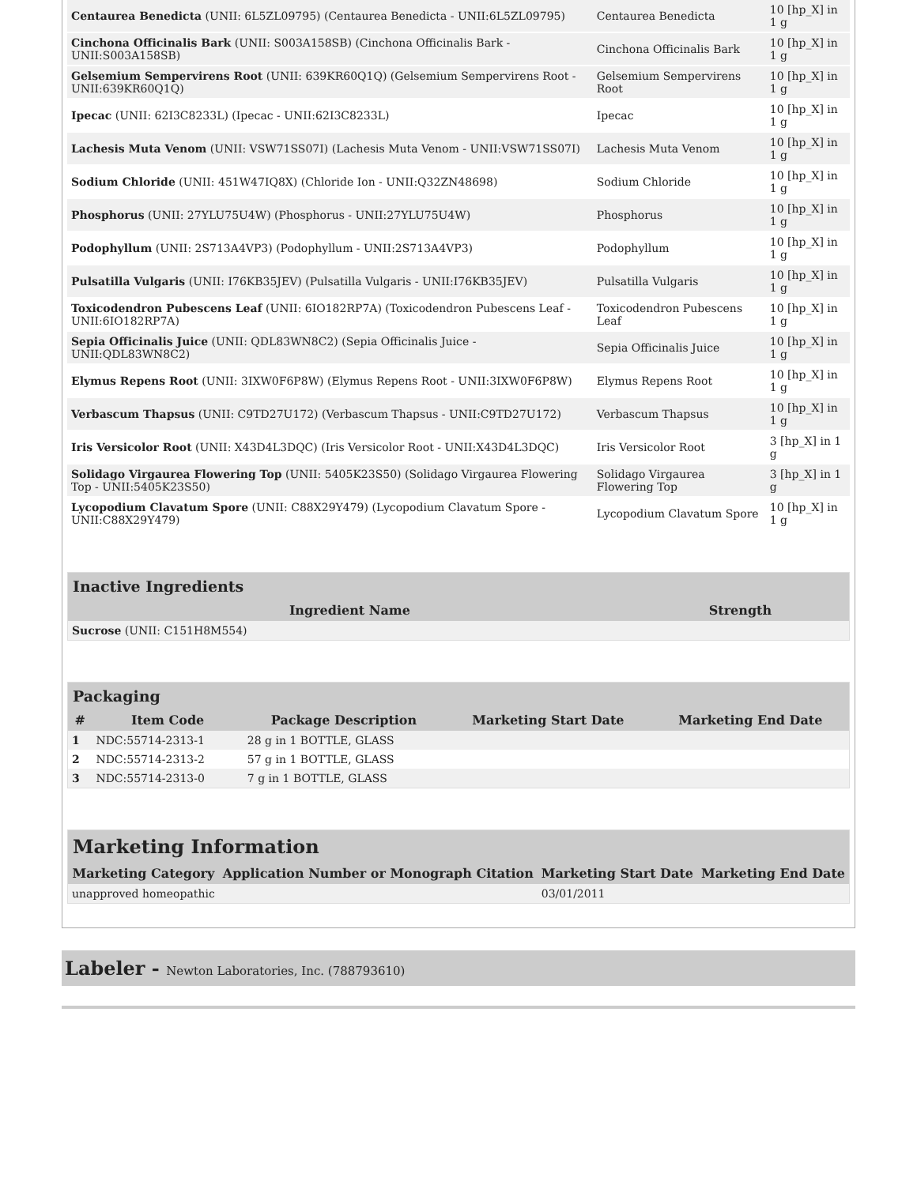| Centaurea Benedicta (UNII: 6L5ZL09795) (Centaurea Benedicta - UNII:6L5ZL09795) | Centaurea Benedicta | 10 [hp_X] in 1 g |
| Cinchona Officinalis Bark (UNII: S003A158SB) (Cinchona Officinalis Bark - UNII:S003A158SB) | Cinchona Officinalis Bark | 10 [hp_X] in 1 g |
| Gelsemium Sempervirens Root (UNII: 639KR60Q1Q) (Gelsemium Sempervirens Root - UNII:639KR60Q1Q) | Gelsemium Sempervirens Root | 10 [hp_X] in 1 g |
| Ipecac (UNII: 62I3C8233L) (Ipecac - UNII:62I3C8233L) | Ipecac | 10 [hp_X] in 1 g |
| Lachesis Muta Venom (UNII: VSW71SS07I) (Lachesis Muta Venom - UNII:VSW71SS07I) | Lachesis Muta Venom | 10 [hp_X] in 1 g |
| Sodium Chloride (UNII: 451W47IQ8X) (Chloride Ion - UNII:Q32ZN48698) | Sodium Chloride | 10 [hp_X] in 1 g |
| Phosphorus (UNII: 27YLU75U4W) (Phosphorus - UNII:27YLU75U4W) | Phosphorus | 10 [hp_X] in 1 g |
| Podophyllum (UNII: 2S713A4VP3) (Podophyllum - UNII:2S713A4VP3) | Podophyllum | 10 [hp_X] in 1 g |
| Pulsatilla Vulgaris (UNII: I76KB35JEV) (Pulsatilla Vulgaris - UNII:I76KB35JEV) | Pulsatilla Vulgaris | 10 [hp_X] in 1 g |
| Toxicodendron Pubescens Leaf (UNII: 6IO182RP7A) (Toxicodendron Pubescens Leaf - UNII:6IO182RP7A) | Toxicodendron Pubescens Leaf | 10 [hp_X] in 1 g |
| Sepia Officinalis Juice (UNII: QDL83WN8C2) (Sepia Officinalis Juice - UNII:QDL83WN8C2) | Sepia Officinalis Juice | 10 [hp_X] in 1 g |
| Elymus Repens Root (UNII: 3IXW0F6P8W) (Elymus Repens Root - UNII:3IXW0F6P8W) | Elymus Repens Root | 10 [hp_X] in 1 g |
| Verbascum Thapsus (UNII: C9TD27U172) (Verbascum Thapsus - UNII:C9TD27U172) | Verbascum Thapsus | 10 [hp_X] in 1 g |
| Iris Versicolor Root (UNII: X43D4L3DQC) (Iris Versicolor Root - UNII:X43D4L3DQC) | Iris Versicolor Root | 3 [hp_X] in 1 g |
| Solidago Virgaurea Flowering Top (UNII: 5405K23S50) (Solidago Virgaurea Flowering Top - UNII:5405K23S50) | Solidago Virgaurea Flowering Top | 3 [hp_X] in 1 g |
| Lycopodium Clavatum Spore (UNII: C88X29Y479) (Lycopodium Clavatum Spore - UNII:C88X29Y479) | Lycopodium Clavatum Spore | 10 [hp_X] in 1 g |
Inactive Ingredients
| Ingredient Name | Strength |
| --- | --- |
| Sucrose (UNII: C151H8M554) | |
Packaging
| # | Item Code | Package Description | Marketing Start Date | Marketing End Date |
| --- | --- | --- | --- | --- |
| 1 | NDC:55714-2313-1 | 28 g in 1 BOTTLE, GLASS | | |
| 2 | NDC:55714-2313-2 | 57 g in 1 BOTTLE, GLASS | | |
| 3 | NDC:55714-2313-0 | 7 g in 1 BOTTLE, GLASS | | |
Marketing Information
| Marketing Category | Application Number or Monograph Citation | Marketing Start Date | Marketing End Date |
| --- | --- | --- | --- |
| unapproved homeopathic | | 03/01/2011 | |
Labeler - Newton Laboratories, Inc. (788793610)